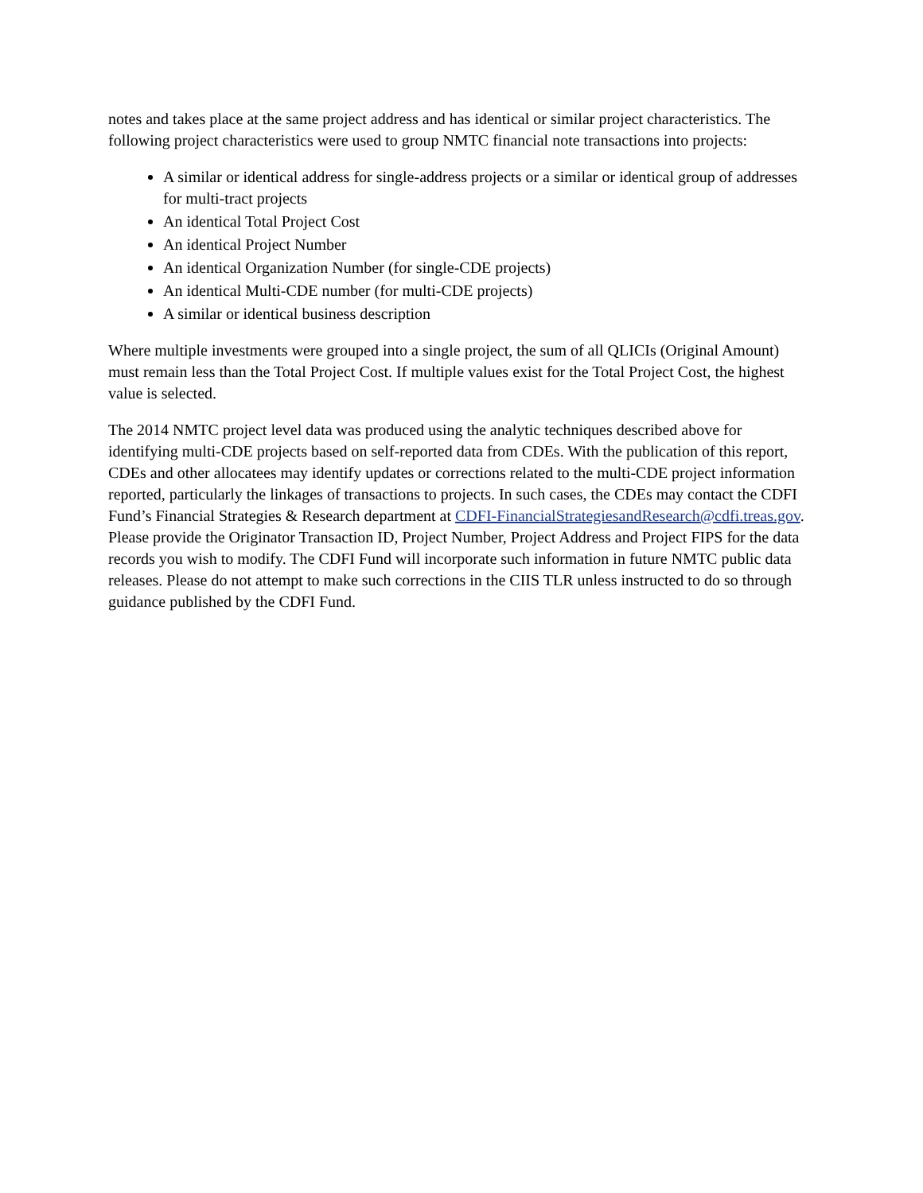notes and takes place at the same project address and has identical or similar project characteristics. The following project characteristics were used to group NMTC financial note transactions into projects:
A similar or identical address for single-address projects or a similar or identical group of addresses for multi-tract projects
An identical Total Project Cost
An identical Project Number
An identical Organization Number (for single-CDE projects)
An identical Multi-CDE number (for multi-CDE projects)
A similar or identical business description
Where multiple investments were grouped into a single project, the sum of all QLICIs (Original Amount) must remain less than the Total Project Cost. If multiple values exist for the Total Project Cost, the highest value is selected.
The 2014 NMTC project level data was produced using the analytic techniques described above for identifying multi-CDE projects based on self-reported data from CDEs. With the publication of this report, CDEs and other allocatees may identify updates or corrections related to the multi-CDE project information reported, particularly the linkages of transactions to projects. In such cases, the CDEs may contact the CDFI Fund’s Financial Strategies & Research department at CDFI-FinancialStrategiesandResearch@cdfi.treas.gov. Please provide the Originator Transaction ID, Project Number, Project Address and Project FIPS for the data records you wish to modify. The CDFI Fund will incorporate such information in future NMTC public data releases. Please do not attempt to make such corrections in the CIIS TLR unless instructed to do so through guidance published by the CDFI Fund.